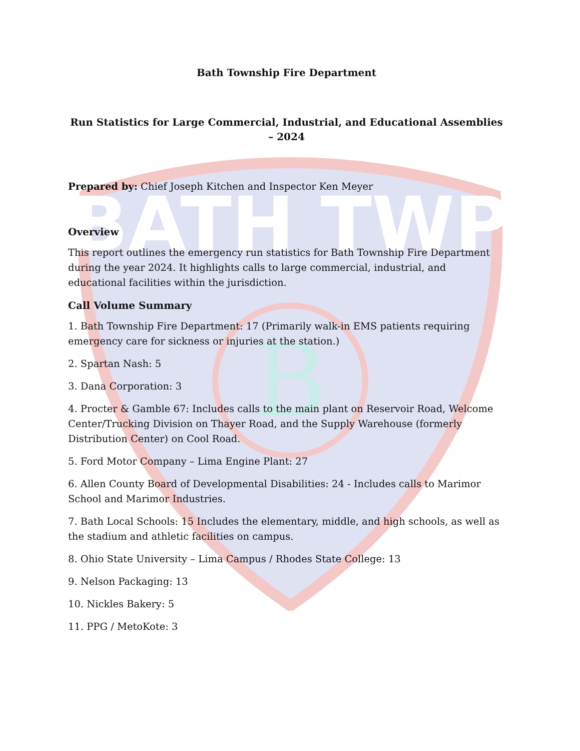BATH TWP
B
Bath Township Fire Department
Run Statistics for Large Commercial, Industrial, and Educational Assemblies – 2024
Prepared by: Chief Joseph Kitchen and Inspector Ken Meyer
Overview
This report outlines the emergency run statistics for Bath Township Fire Department during the year 2024. It highlights calls to large commercial, industrial, and educational facilities within the jurisdiction.
Call Volume Summary
1. Bath Township Fire Department: 17 (Primarily walk-in EMS patients requiring emergency care for sickness or injuries at the station.)
2. Spartan Nash: 5
3. Dana Corporation: 3
4. Procter & Gamble 67: Includes calls to the main plant on Reservoir Road, Welcome Center/Trucking Division on Thayer Road, and the Supply Warehouse (formerly Distribution Center) on Cool Road.
5. Ford Motor Company – Lima Engine Plant: 27
6. Allen County Board of Developmental Disabilities: 24 - Includes calls to Marimor School and Marimor Industries.
7. Bath Local Schools: 15 Includes the elementary, middle, and high schools, as well as the stadium and athletic facilities on campus.
8. Ohio State University – Lima Campus / Rhodes State College: 13
9. Nelson Packaging: 13
10. Nickles Bakery: 5
11. PPG / MetoKote: 3